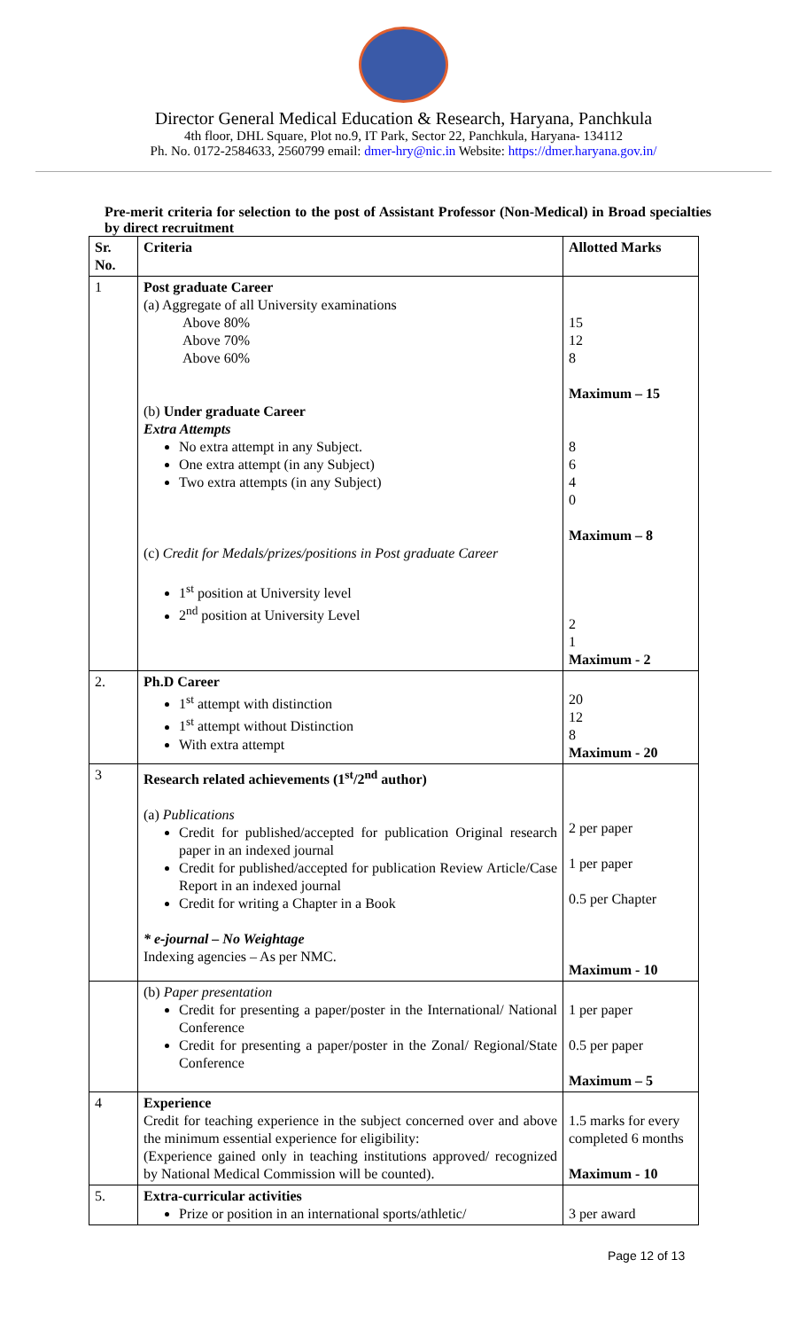Director General Medical Education & Research, Haryana, Panchkula
4th floor, DHL Square, Plot no.9, IT Park, Sector 22, Panchkula, Haryana- 134112
Ph. No. 0172-2584633, 2560799 email: dmer-hry@nic.in Website: https://dmer.haryana.gov.in/
Pre-merit criteria for selection to the post of Assistant Professor (Non-Medical) in Broad specialties by direct recruitment
| Sr. No. | Criteria | Allotted Marks |
| --- | --- | --- |
| 1 | Post graduate Career (a) Aggregate of all University examinations Above 80% Above 70% Above 60% (b) Under graduate Career Extra Attempts No extra attempt in any Subject. One extra attempt (in any Subject) Two extra attempts (in any Subject) (c) Credit for Medals/prizes/positions in Post graduate Career 1<sup>st</sup> position at University level 2<sup>nd</sup> position at University Level | 15 12 8 Maximum – 15 8 6 4 0 Maximum – 8 2 1 Maximum - 2 |
| 2. | Ph.D Career 1<sup>st</sup> attempt with distinction 1<sup>st</sup> attempt without Distinction With extra attempt | 20 12 8 Maximum - 20 |
| 3 | Research related achievements (1<sup>st</sup>/2<sup>nd</sup> author) (a) Publications Credit for published/accepted for publication Original research paper in an indexed journal Credit for published/accepted for publication Review Article/Case Report in an indexed journal Credit for writing a Chapter in a Book * e-journal – No Weightage Indexing agencies – As per NMC. | 2 per paper 1 per paper 0.5 per Chapter Maximum - 10 |
| | (b) Paper presentation Credit for presenting a paper/poster in the International/ National Conference Credit for presenting a paper/poster in the Zonal/ Regional/State Conference | 1 per paper 0.5 per paper Maximum – 5 |
| 4 | Experience Credit for teaching experience in the subject concerned over and above the minimum essential experience for eligibility: (Experience gained only in teaching institutions approved/ recognized by National Medical Commission will be counted). | 1.5 marks for every completed 6 months Maximum - 10 |
| 5. | Extra-curricular activities Prize or position in an international sports/athletic/ | 3 per award |
Page 12 of 13